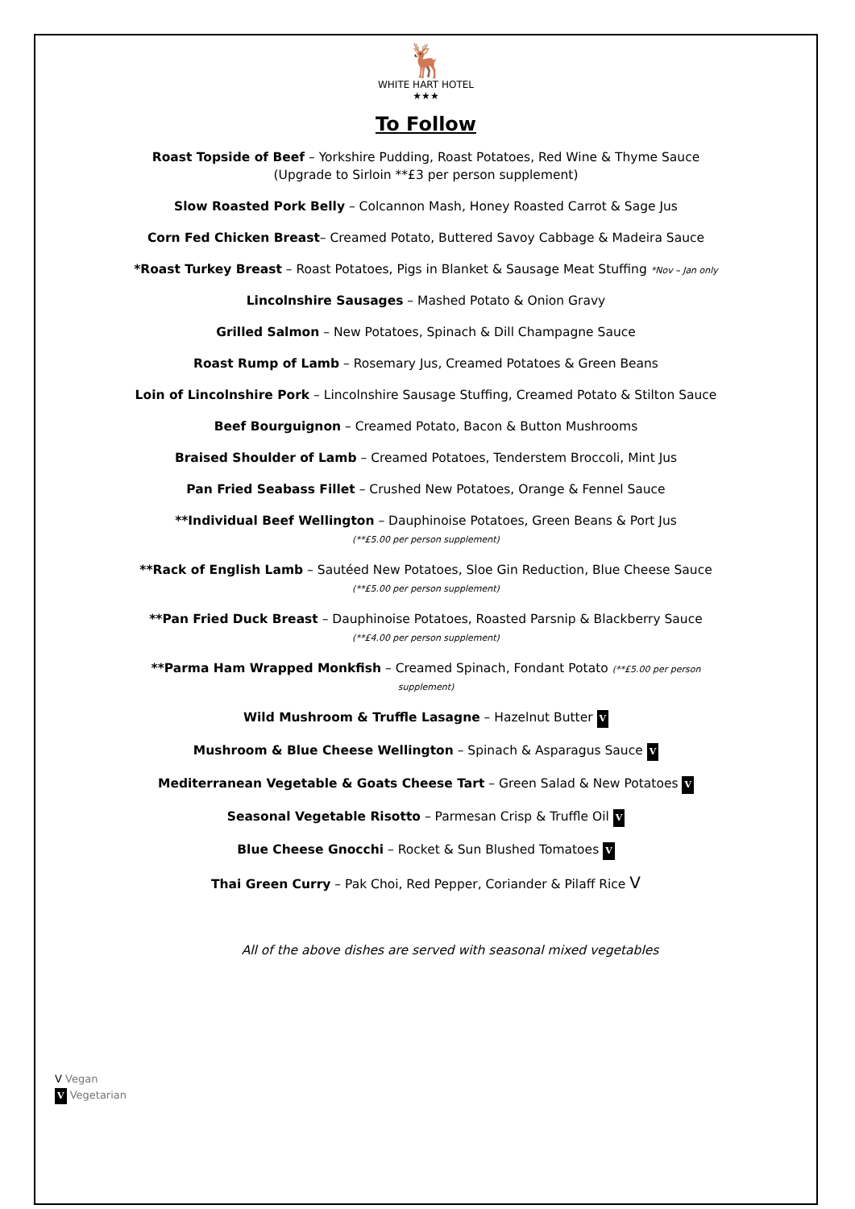🦌
WHITE HART HOTEL
★★★
To Follow
Roast Topside of Beef – Yorkshire Pudding, Roast Potatoes, Red Wine & Thyme Sauce
(Upgrade to Sirloin **£3 per person supplement)
Slow Roasted Pork Belly – Colcannon Mash, Honey Roasted Carrot & Sage Jus
Corn Fed Chicken Breast– Creamed Potato, Buttered Savoy Cabbage & Madeira Sauce
*Roast Turkey Breast – Roast Potatoes, Pigs in Blanket & Sausage Meat Stuffing *Nov – Jan only
Lincolnshire Sausages – Mashed Potato & Onion Gravy
Grilled Salmon – New Potatoes, Spinach & Dill Champagne Sauce
Roast Rump of Lamb – Rosemary Jus, Creamed Potatoes & Green Beans
Loin of Lincolnshire Pork – Lincolnshire Sausage Stuffing, Creamed Potato & Stilton Sauce
Beef Bourguignon – Creamed Potato, Bacon & Button Mushrooms
Braised Shoulder of Lamb – Creamed Potatoes, Tenderstem Broccoli, Mint Jus
Pan Fried Seabass Fillet – Crushed New Potatoes, Orange & Fennel Sauce
**Individual Beef Wellington – Dauphinoise Potatoes, Green Beans & Port Jus
(**£5.00 per person supplement)
**Rack of English Lamb – Sautéed New Potatoes, Sloe Gin Reduction, Blue Cheese Sauce
(**£5.00 per person supplement)
**Pan Fried Duck Breast – Dauphinoise Potatoes, Roasted Parsnip & Blackberry Sauce
(**£4.00 per person supplement)
**Parma Ham Wrapped Monkfish – Creamed Spinach, Fondant Potato (**£5.00 per person
supplement)
Wild Mushroom & Truffle Lasagne – Hazelnut Butter V
Mushroom & Blue Cheese Wellington – Spinach & Asparagus Sauce V
Mediterranean Vegetable & Goats Cheese Tart – Green Salad & New Potatoes V
Seasonal Vegetable Risotto – Parmesan Crisp & Truffle Oil V
Blue Cheese Gnocchi – Rocket & Sun Blushed Tomatoes V
Thai Green Curry – Pak Choi, Red Pepper, Coriander & Pilaff Rice V
All of the above dishes are served with seasonal mixed vegetables
V Vegan
V Vegetarian